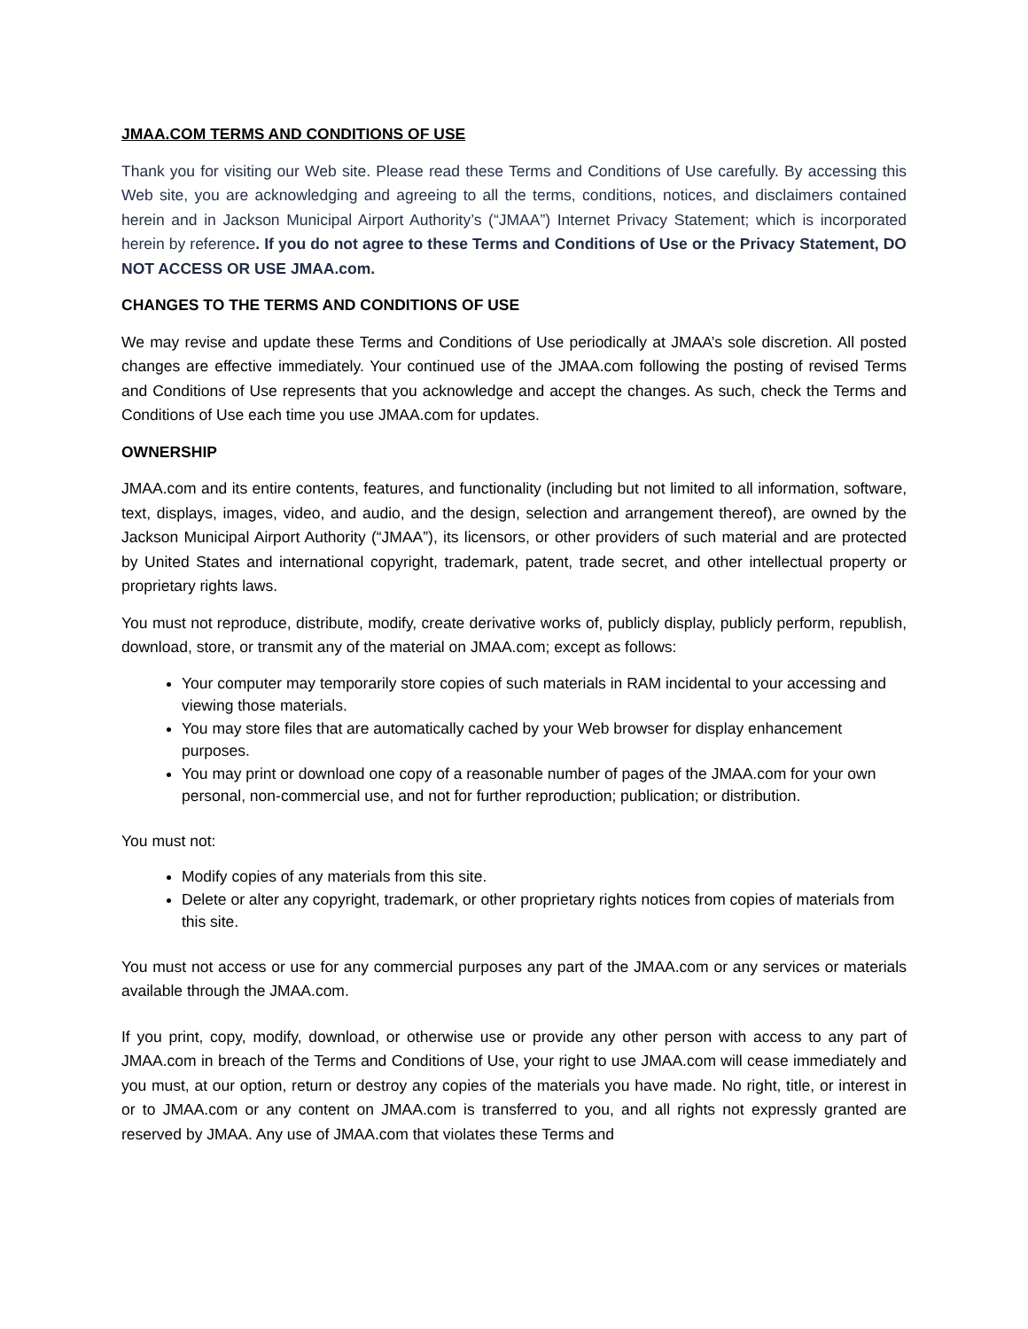JMAA.COM TERMS AND CONDITIONS OF USE
Thank you for visiting our Web site. Please read these Terms and Conditions of Use carefully. By accessing this Web site, you are acknowledging and agreeing to all the terms, conditions, notices, and disclaimers contained herein and in Jackson Municipal Airport Authority’s (“JMAA”) Internet Privacy Statement; which is incorporated herein by reference. If you do not agree to these Terms and Conditions of Use or the Privacy Statement, DO NOT ACCESS OR USE JMAA.com.
CHANGES TO THE TERMS AND CONDITIONS OF USE
We may revise and update these Terms and Conditions of Use periodically at JMAA’s sole discretion. All posted changes are effective immediately. Your continued use of the JMAA.com following the posting of revised Terms and Conditions of Use represents that you acknowledge and accept the changes. As such, check the Terms and Conditions of Use each time you use JMAA.com for updates.
OWNERSHIP
JMAA.com and its entire contents, features, and functionality (including but not limited to all information, software, text, displays, images, video, and audio, and the design, selection and arrangement thereof), are owned by the Jackson Municipal Airport Authority (“JMAA”), its licensors, or other providers of such material and are protected by United States and international copyright, trademark, patent, trade secret, and other intellectual property or proprietary rights laws.
You must not reproduce, distribute, modify, create derivative works of, publicly display, publicly perform, republish, download, store, or transmit any of the material on JMAA.com; except as follows:
Your computer may temporarily store copies of such materials in RAM incidental to your accessing and viewing those materials.
You may store files that are automatically cached by your Web browser for display enhancement purposes.
You may print or download one copy of a reasonable number of pages of the JMAA.com for your own personal, non-commercial use, and not for further reproduction; publication; or distribution.
You must not:
Modify copies of any materials from this site.
Delete or alter any copyright, trademark, or other proprietary rights notices from copies of materials from this site.
You must not access or use for any commercial purposes any part of the JMAA.com or any services or materials available through the JMAA.com.
If you print, copy, modify, download, or otherwise use or provide any other person with access to any part of JMAA.com in breach of the Terms and Conditions of Use, your right to use JMAA.com will cease immediately and you must, at our option, return or destroy any copies of the materials you have made. No right, title, or interest in or to JMAA.com or any content on JMAA.com is transferred to you, and all rights not expressly granted are reserved by JMAA. Any use of JMAA.com that violates these Terms and